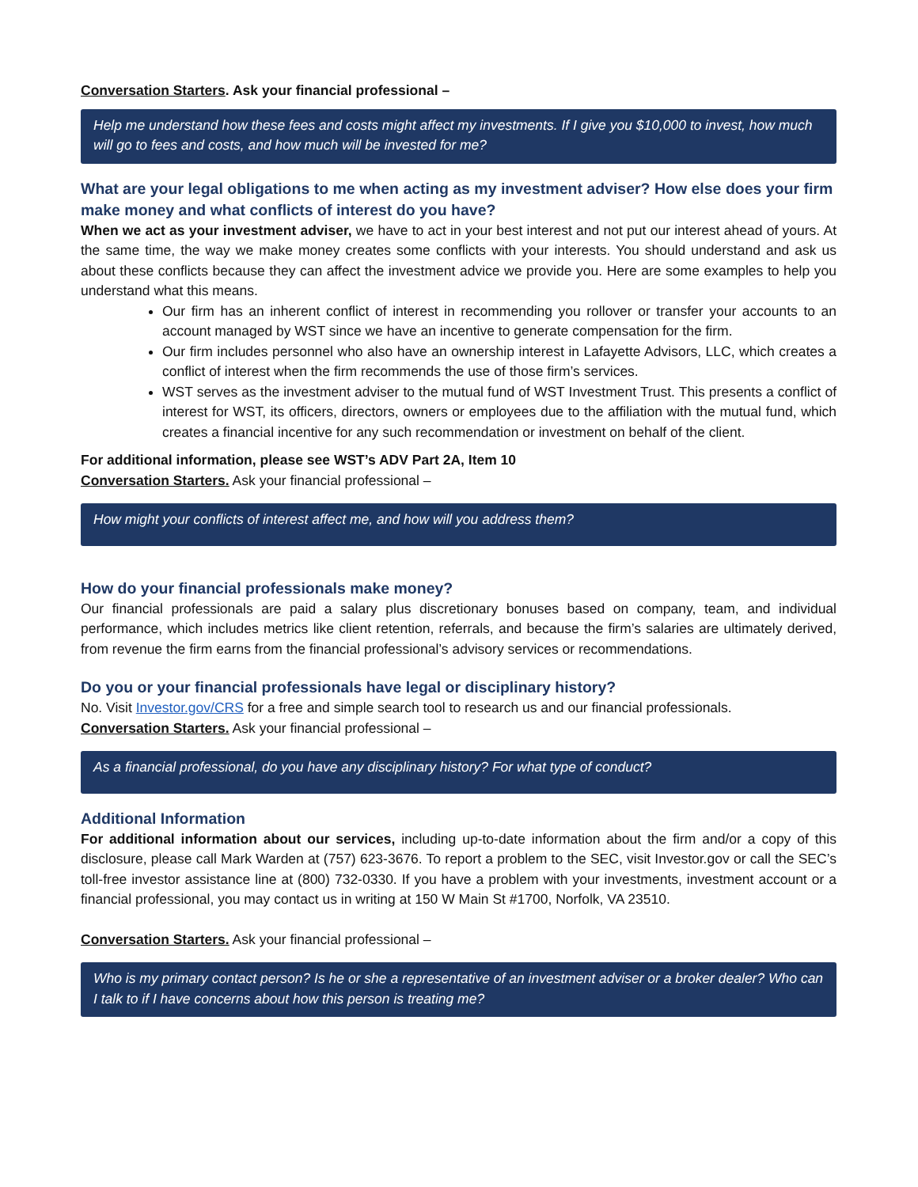Conversation Starters. Ask your financial professional –
Help me understand how these fees and costs might affect my investments. If I give you $10,000 to invest, how much will go to fees and costs, and how much will be invested for me?
What are your legal obligations to me when acting as my investment adviser? How else does your firm make money and what conflicts of interest do you have?
When we act as your investment adviser, we have to act in your best interest and not put our interest ahead of yours. At the same time, the way we make money creates some conflicts with your interests. You should understand and ask us about these conflicts because they can affect the investment advice we provide you. Here are some examples to help you understand what this means.
Our firm has an inherent conflict of interest in recommending you rollover or transfer your accounts to an account managed by WST since we have an incentive to generate compensation for the firm.
Our firm includes personnel who also have an ownership interest in Lafayette Advisors, LLC, which creates a conflict of interest when the firm recommends the use of those firm’s services.
WST serves as the investment adviser to the mutual fund of WST Investment Trust. This presents a conflict of interest for WST, its officers, directors, owners or employees due to the affiliation with the mutual fund, which creates a financial incentive for any such recommendation or investment on behalf of the client.
For additional information, please see WST’s ADV Part 2A, Item 10
Conversation Starters. Ask your financial professional –
How might your conflicts of interest affect me, and how will you address them?
How do your financial professionals make money?
Our financial professionals are paid a salary plus discretionary bonuses based on company, team, and individual performance, which includes metrics like client retention, referrals, and because the firm’s salaries are ultimately derived, from revenue the firm earns from the financial professional’s advisory services or recommendations.
Do you or your financial professionals have legal or disciplinary history?
No. Visit Investor.gov/CRS for a free and simple search tool to research us and our financial professionals.
Conversation Starters. Ask your financial professional –
As a financial professional, do you have any disciplinary history? For what type of conduct?
Additional Information
For additional information about our services, including up-to-date information about the firm and/or a copy of this disclosure, please call Mark Warden at (757) 623-3676. To report a problem to the SEC, visit Investor.gov or call the SEC’s toll-free investor assistance line at (800) 732-0330. If you have a problem with your investments, investment account or a financial professional, you may contact us in writing at 150 W Main St #1700, Norfolk, VA 23510.
Conversation Starters. Ask your financial professional –
Who is my primary contact person? Is he or she a representative of an investment adviser or a broker dealer? Who can I talk to if I have concerns about how this person is treating me?